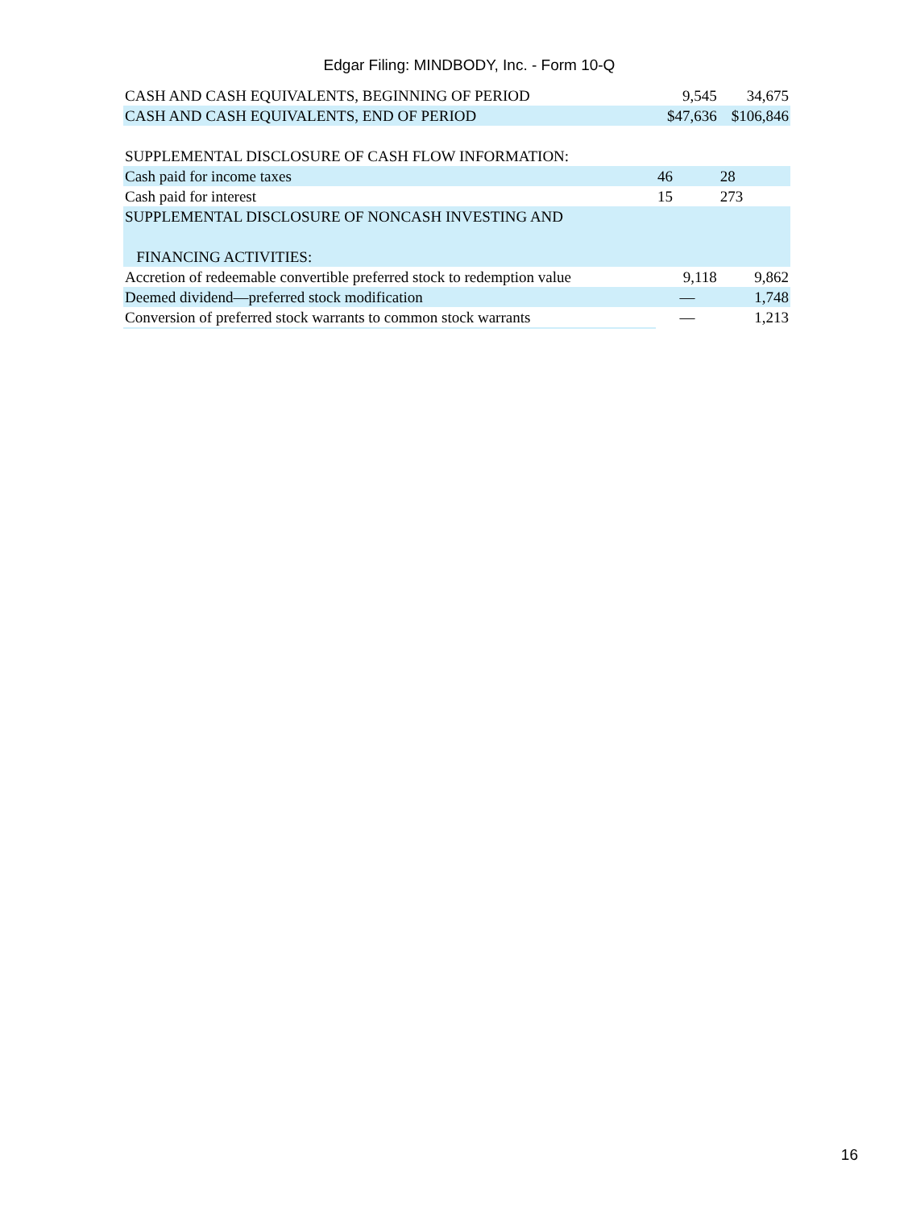Edgar Filing: MINDBODY, Inc. - Form 10-Q
| CASH AND CASH EQUIVALENTS, BEGINNING OF PERIOD | 9,545 | 34,675 |
| CASH AND CASH EQUIVALENTS, END OF PERIOD | $47,636 | $106,846 |
| SUPPLEMENTAL DISCLOSURE OF CASH FLOW INFORMATION: | | |
| Cash paid for income taxes | 46 | 28 |
| Cash paid for interest | 15 | 273 |
| SUPPLEMENTAL DISCLOSURE OF NONCASH INVESTING AND FINANCING ACTIVITIES: | | |
| Accretion of redeemable convertible preferred stock to redemption value | 9,118 | 9,862 |
| Deemed dividend—preferred stock modification | — | 1,748 |
| Conversion of preferred stock warrants to common stock warrants | — | 1,213 |
16